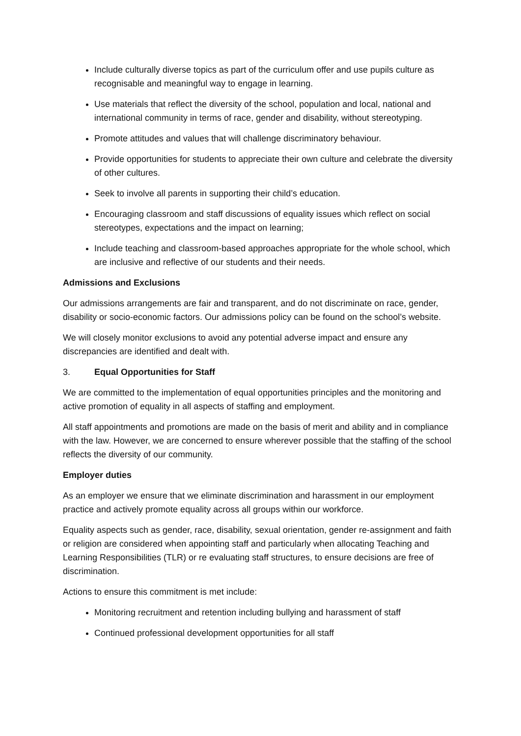Include culturally diverse topics as part of the curriculum offer and use pupils culture as recognisable and meaningful way to engage in learning.
Use materials that reflect the diversity of the school, population and local, national and international community in terms of race, gender and disability, without stereotyping.
Promote attitudes and values that will challenge discriminatory behaviour.
Provide opportunities for students to appreciate their own culture and celebrate the diversity of other cultures.
Seek to involve all parents in supporting their child’s education.
Encouraging classroom and staff discussions of equality issues which reflect on social stereotypes, expectations and the impact on learning;
Include teaching and classroom-based approaches appropriate for the whole school, which are inclusive and reflective of our students and their needs.
Admissions and Exclusions
Our admissions arrangements are fair and transparent, and do not discriminate on race, gender, disability or socio-economic factors. Our admissions policy can be found on the school’s website.
We will closely monitor exclusions to avoid any potential adverse impact and ensure any discrepancies are identified and dealt with.
3. Equal Opportunities for Staff
We are committed to the implementation of equal opportunities principles and the monitoring and active promotion of equality in all aspects of staffing and employment.
All staff appointments and promotions are made on the basis of merit and ability and in compliance with the law. However, we are concerned to ensure wherever possible that the staffing of the school reflects the diversity of our community.
Employer duties
As an employer we ensure that we eliminate discrimination and harassment in our employment practice and actively promote equality across all groups within our workforce.
Equality aspects such as gender, race, disability, sexual orientation, gender re-assignment and faith or religion are considered when appointing staff and particularly when allocating Teaching and Learning Responsibilities (TLR) or re evaluating staff structures, to ensure decisions are free of discrimination.
Actions to ensure this commitment is met include:
Monitoring recruitment and retention including bullying and harassment of staff
Continued professional development opportunities for all staff